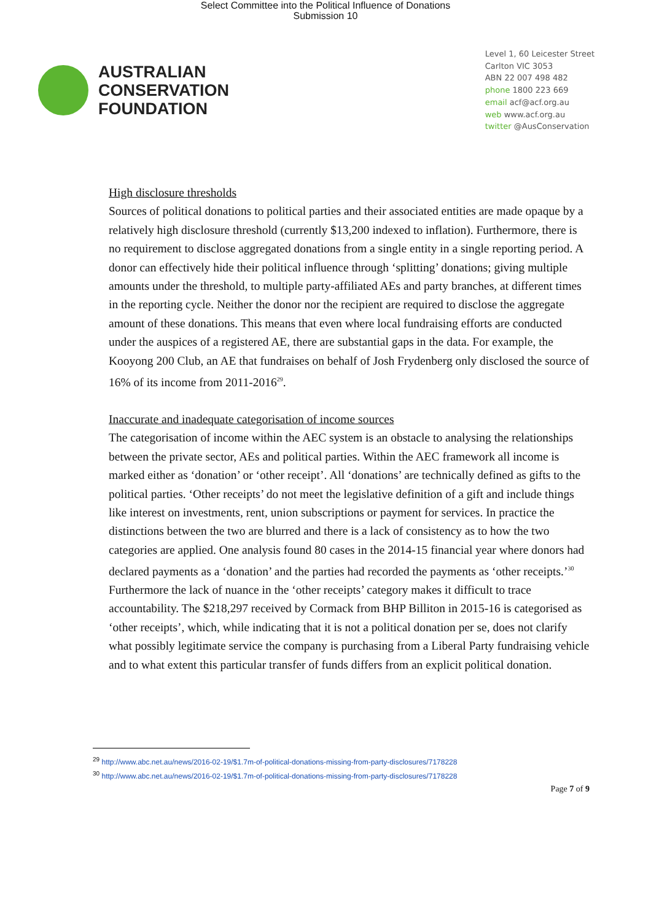Select Committee into the Political Influence of Donations
Submission 10
AUSTRALIAN
CONSERVATION
FOUNDATION
Level 1, 60 Leicester Street
Carlton VIC 3053
ABN 22 007 498 482
phone 1800 223 669
email acf@acf.org.au
web www.acf.org.au
twitter @AusConservation
High disclosure thresholds
Sources of political donations to political parties and their associated entities are made opaque by a relatively high disclosure threshold (currently $13,200 indexed to inflation). Furthermore, there is no requirement to disclose aggregated donations from a single entity in a single reporting period. A donor can effectively hide their political influence through ‘splitting’ donations; giving multiple amounts under the threshold, to multiple party-affiliated AEs and party branches, at different times in the reporting cycle. Neither the donor nor the recipient are required to disclose the aggregate amount of these donations. This means that even where local fundraising efforts are conducted under the auspices of a registered AE, there are substantial gaps in the data. For example, the Kooyong 200 Club, an AE that fundraises on behalf of Josh Frydenberg only disclosed the source of 16% of its income from 2011-2016<sup>29</sup>.
Inaccurate and inadequate categorisation of income sources
The categorisation of income within the AEC system is an obstacle to analysing the relationships between the private sector, AEs and political parties. Within the AEC framework all income is marked either as ‘donation’ or ‘other receipt’. All ‘donations’ are technically defined as gifts to the political parties. ‘Other receipts’ do not meet the legislative definition of a gift and include things like interest on investments, rent, union subscriptions or payment for services. In practice the distinctions between the two are blurred and there is a lack of consistency as to how the two categories are applied. One analysis found 80 cases in the 2014-15 financial year where donors had declared payments as a ‘donation’ and the parties had recorded the payments as ‘other receipts.’<sup>30</sup> Furthermore the lack of nuance in the ‘other receipts’ category makes it difficult to trace accountability. The $218,297 received by Cormack from BHP Billiton in 2015-16 is categorised as ‘other receipts’, which, while indicating that it is not a political donation per se, does not clarify what possibly legitimate service the company is purchasing from a Liberal Party fundraising vehicle and to what extent this particular transfer of funds differs from an explicit political donation.
<sup>29</sup> http://www.abc.net.au/news/2016-02-19/$1.7m-of-political-donations-missing-from-party-disclosures/7178228
<sup>30</sup> http://www.abc.net.au/news/2016-02-19/$1.7m-of-political-donations-missing-from-party-disclosures/7178228
Page 7 of 9